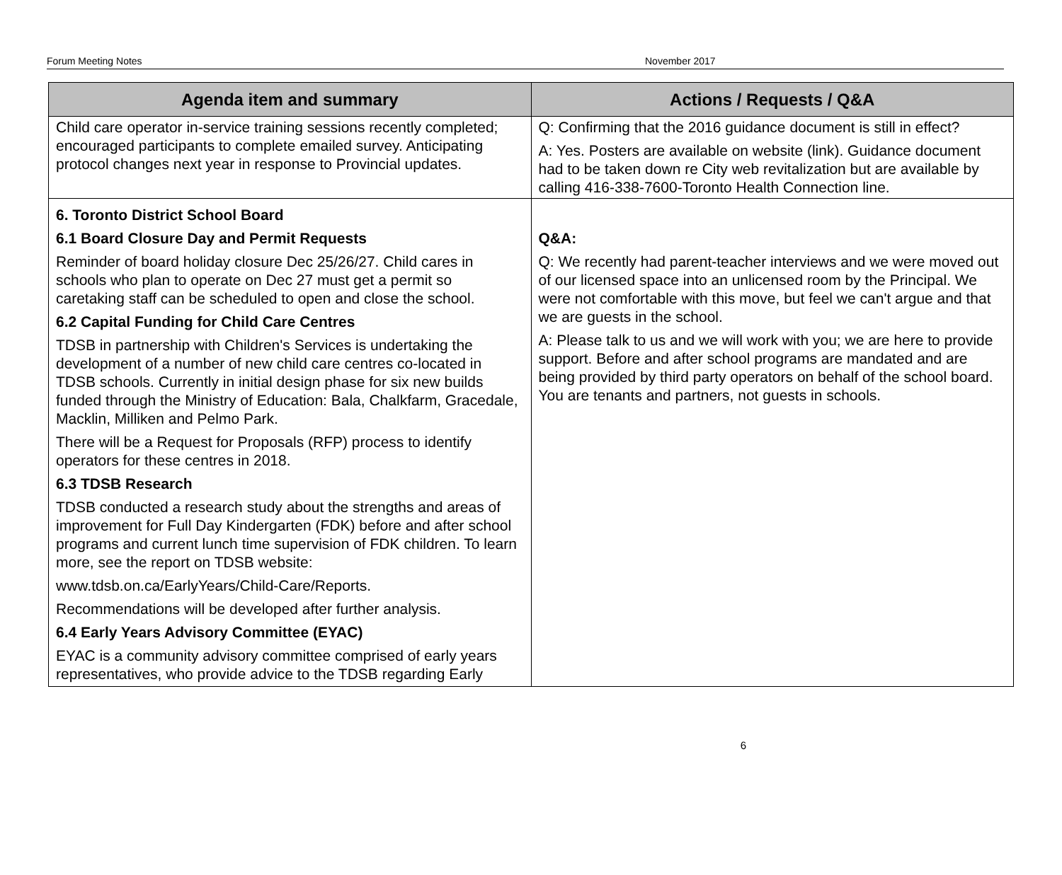Forum Meeting Notes November 2017
| Agenda item and summary | Actions / Requests / Q&A |
| --- | --- |
| Child care operator in-service training sessions recently completed; encouraged participants to complete emailed survey. Anticipating protocol changes next year in response to Provincial updates. | Q: Confirming that the 2016 guidance document is still in effect? A: Yes. Posters are available on website (link). Guidance document had to be taken down re City web revitalization but are available by calling 416-338-7600-Toronto Health Connection line. |
| 6. Toronto District School Board 6.1 Board Closure Day and Permit Requests Reminder of board holiday closure Dec 25/26/27. Child cares in schools who plan to operate on Dec 27 must get a permit so caretaking staff can be scheduled to open and close the school. 6.2 Capital Funding for Child Care Centres TDSB in partnership with Children's Services is undertaking the development of a number of new child care centres co-located in TDSB schools. Currently in initial design phase for six new builds funded through the Ministry of Education: Bala, Chalkfarm, Gracedale, Macklin, Milliken and Pelmo Park. There will be a Request for Proposals (RFP) process to identify operators for these centres in 2018. 6.3 TDSB Research TDSB conducted a research study about the strengths and areas of improvement for Full Day Kindergarten (FDK) before and after school programs and current lunch time supervision of FDK children. To learn more, see the report on TDSB website: www.tdsb.on.ca/EarlyYears/Child-Care/Reports. Recommendations will be developed after further analysis. 6.4 Early Years Advisory Committee (EYAC) EYAC is a community advisory committee comprised of early years representatives, who provide advice to the TDSB regarding Early | Q&A: Q: We recently had parent-teacher interviews and we were moved out of our licensed space into an unlicensed room by the Principal. We were not comfortable with this move, but feel we can't argue and that we are guests in the school. A: Please talk to us and we will work with you; we are here to provide support. Before and after school programs are mandated and are being provided by third party operators on behalf of the school board. You are tenants and partners, not guests in schools. |
6